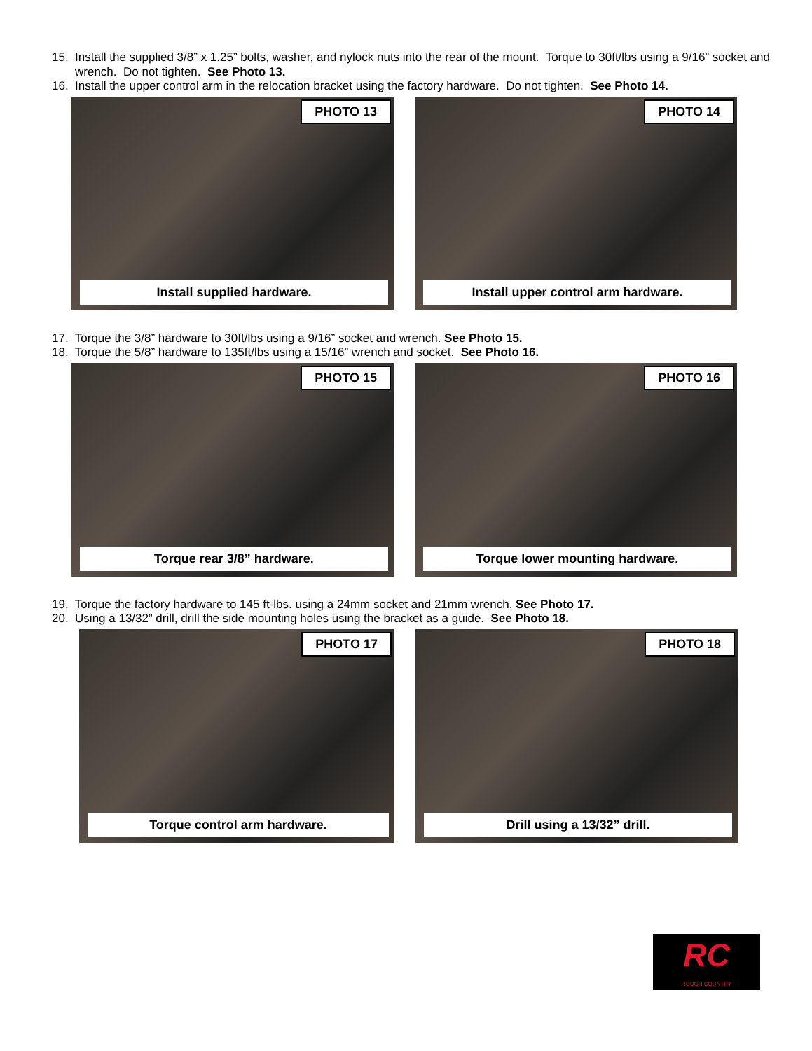15. Install the supplied 3/8” x 1.25” bolts, washer, and nylock nuts into the rear of the mount. Torque to 30ft/lbs using a 9/16” socket and wrench. Do not tighten. See Photo 13.
16. Install the upper control arm in the relocation bracket using the factory hardware. Do not tighten. See Photo 14.
PHOTO 13
Install supplied hardware.
PHOTO 14
Install upper control arm hardware.
17. Torque the 3/8” hardware to 30ft/lbs using a 9/16” socket and wrench. See Photo 15.
18. Torque the 5/8” hardware to 135ft/lbs using a 15/16” wrench and socket. See Photo 16.
PHOTO 15
Torque rear 3/8” hardware.
PHOTO 16
Torque lower mounting hardware.
19. Torque the factory hardware to 145 ft-lbs. using a 24mm socket and 21mm wrench. See Photo 17.
20. Using a 13/32” drill, drill the side mounting holes using the bracket as a guide. See Photo 18.
PHOTO 17
Torque control arm hardware.
PHOTO 18
Drill using a 13/32” drill.
RC
ROUGH COUNTRY